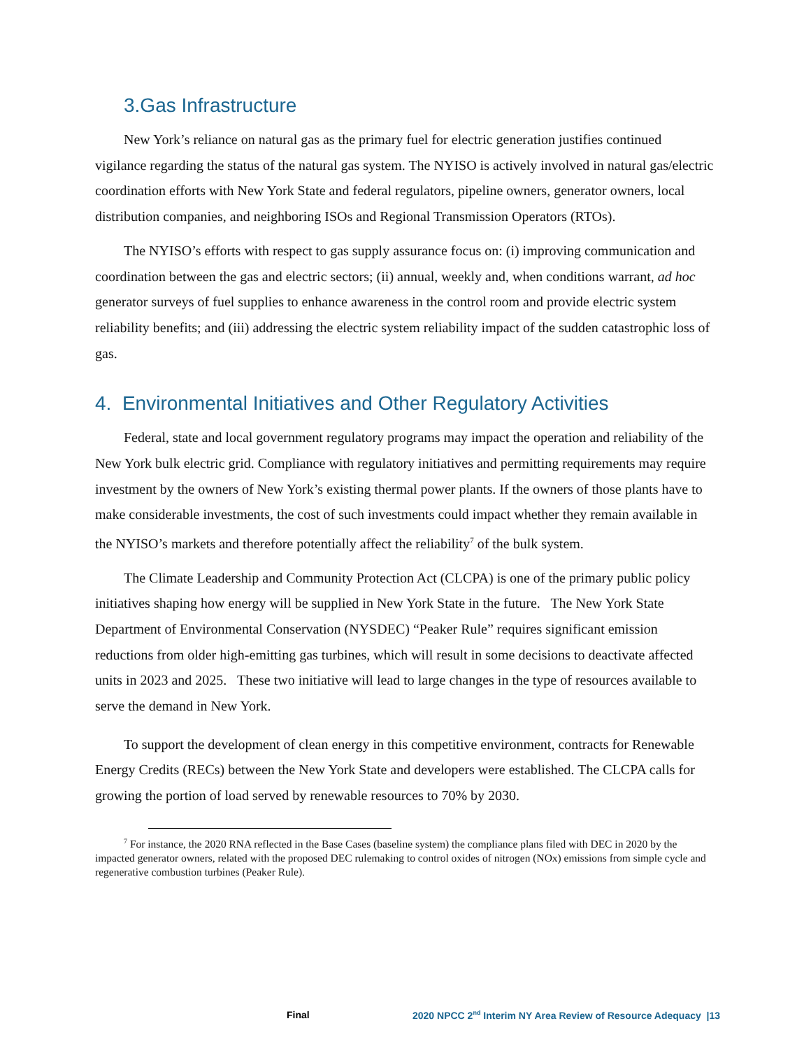3.Gas Infrastructure
New York’s reliance on natural gas as the primary fuel for electric generation justifies continued vigilance regarding the status of the natural gas system. The NYISO is actively involved in natural gas/electric coordination efforts with New York State and federal regulators, pipeline owners, generator owners, local distribution companies, and neighboring ISOs and Regional Transmission Operators (RTOs).
The NYISO’s efforts with respect to gas supply assurance focus on: (i) improving communication and coordination between the gas and electric sectors; (ii) annual, weekly and, when conditions warrant, ad hoc generator surveys of fuel supplies to enhance awareness in the control room and provide electric system reliability benefits; and (iii) addressing the electric system reliability impact of the sudden catastrophic loss of gas.
4. Environmental Initiatives and Other Regulatory Activities
Federal, state and local government regulatory programs may impact the operation and reliability of the New York bulk electric grid. Compliance with regulatory initiatives and permitting requirements may require investment by the owners of New York’s existing thermal power plants. If the owners of those plants have to make considerable investments, the cost of such investments could impact whether they remain available in the NYISO’s markets and therefore potentially affect the reliability<sup>7</sup> of the bulk system.
The Climate Leadership and Community Protection Act (CLCPA) is one of the primary public policy initiatives shaping how energy will be supplied in New York State in the future. The New York State Department of Environmental Conservation (NYSDEC) “Peaker Rule” requires significant emission reductions from older high-emitting gas turbines, which will result in some decisions to deactivate affected units in 2023 and 2025. These two initiative will lead to large changes in the type of resources available to serve the demand in New York.
To support the development of clean energy in this competitive environment, contracts for Renewable Energy Credits (RECs) between the New York State and developers were established. The CLCPA calls for growing the portion of load served by renewable resources to 70% by 2030.
<sup>7</sup> For instance, the 2020 RNA reflected in the Base Cases (baseline system) the compliance plans filed with DEC in 2020 by the impacted generator owners, related with the proposed DEC rulemaking to control oxides of nitrogen (NOx) emissions from simple cycle and regenerative combustion turbines (Peaker Rule).
Final 2020 NPCC 2<sup>nd</sup> Interim NY Area Review of Resource Adequacy |13